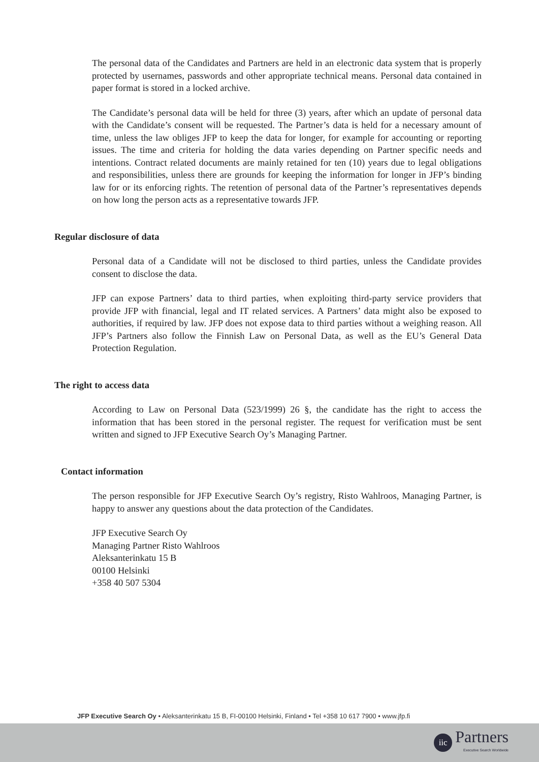The personal data of the Candidates and Partners are held in an electronic data system that is properly protected by usernames, passwords and other appropriate technical means. Personal data contained in paper format is stored in a locked archive.
The Candidate’s personal data will be held for three (3) years, after which an update of personal data with the Candidate’s consent will be requested. The Partner’s data is held for a necessary amount of time, unless the law obliges JFP to keep the data for longer, for example for accounting or reporting issues. The time and criteria for holding the data varies depending on Partner specific needs and intentions. Contract related documents are mainly retained for ten (10) years due to legal obligations and responsibilities, unless there are grounds for keeping the information for longer in JFP’s binding law for or its enforcing rights. The retention of personal data of the Partner’s representatives depends on how long the person acts as a representative towards JFP.
Regular disclosure of data
Personal data of a Candidate will not be disclosed to third parties, unless the Candidate provides consent to disclose the data.
JFP can expose Partners’ data to third parties, when exploiting third-party service providers that provide JFP with financial, legal and IT related services. A Partners’ data might also be exposed to authorities, if required by law. JFP does not expose data to third parties without a weighing reason. All JFP’s Partners also follow the Finnish Law on Personal Data, as well as the EU’s General Data Protection Regulation.
The right to access data
According to Law on Personal Data (523/1999) 26 §, the candidate has the right to access the information that has been stored in the personal register. The request for verification must be sent written and signed to JFP Executive Search Oy’s Managing Partner.
Contact information
The person responsible for JFP Executive Search Oy’s registry, Risto Wahlroos, Managing Partner, is happy to answer any questions about the data protection of the Candidates.
JFP Executive Search Oy
Managing Partner Risto Wahlroos
Aleksanterinkatu 15 B
00100 Helsinki
+358 40 507 5304
JFP Executive Search Oy • Aleksanterinkatu 15 B, FI-00100 Helsinki, Finland • Tel +358 10 617 7900 • www.jfp.fi
iic
Partners
Executive Search Worldwide